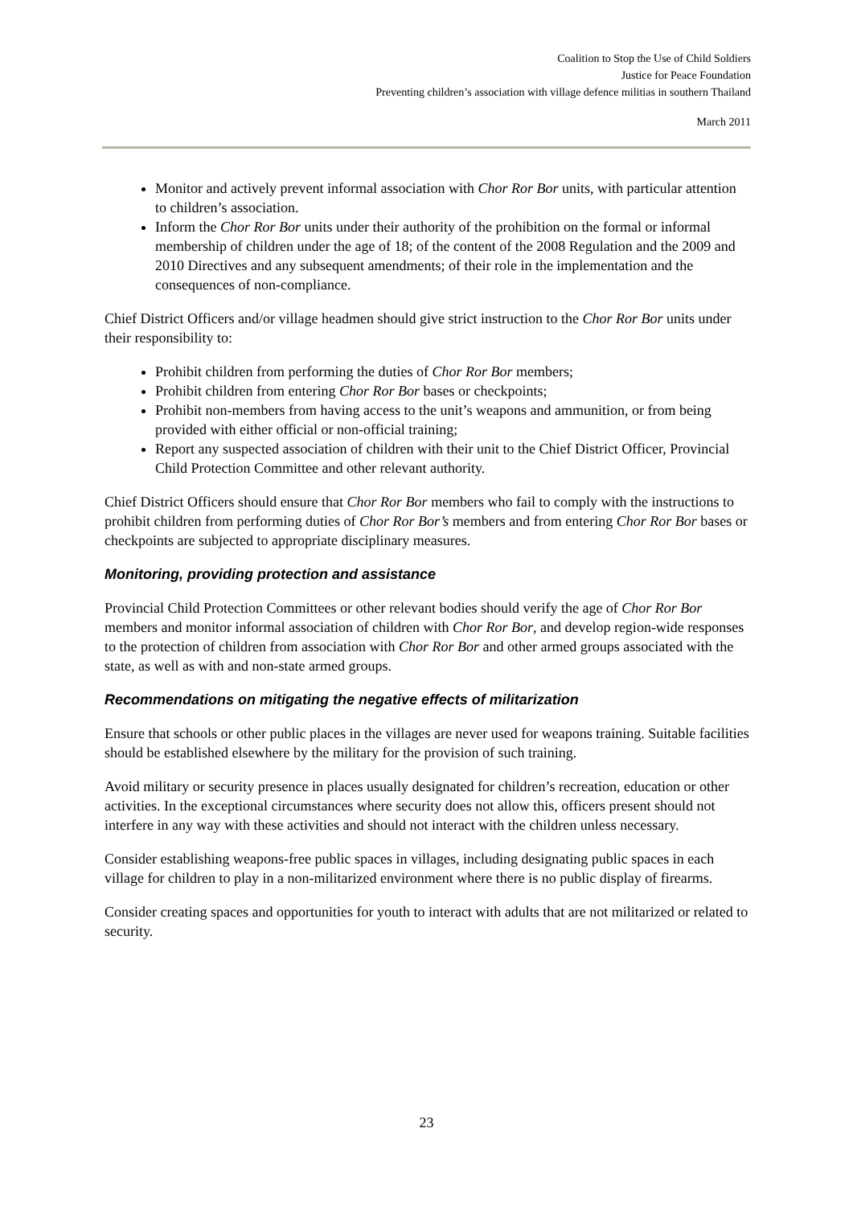Coalition to Stop the Use of Child Soldiers
Justice for Peace Foundation
Preventing children’s association with village defence militias in southern Thailand
March 2011
Monitor and actively prevent informal association with Chor Ror Bor units, with particular attention to children’s association.
Inform the Chor Ror Bor units under their authority of the prohibition on the formal or informal membership of children under the age of 18; of the content of the 2008 Regulation and the 2009 and 2010 Directives and any subsequent amendments; of their role in the implementation and the consequences of non-compliance.
Chief District Officers and/or village headmen should give strict instruction to the Chor Ror Bor units under their responsibility to:
Prohibit children from performing the duties of Chor Ror Bor members;
Prohibit children from entering Chor Ror Bor bases or checkpoints;
Prohibit non-members from having access to the unit’s weapons and ammunition, or from being provided with either official or non-official training;
Report any suspected association of children with their unit to the Chief District Officer, Provincial Child Protection Committee and other relevant authority.
Chief District Officers should ensure that Chor Ror Bor members who fail to comply with the instructions to prohibit children from performing duties of Chor Ror Bor’s members and from entering Chor Ror Bor bases or checkpoints are subjected to appropriate disciplinary measures.
Monitoring, providing protection and assistance
Provincial Child Protection Committees or other relevant bodies should verify the age of Chor Ror Bor members and monitor informal association of children with Chor Ror Bor, and develop region-wide responses to the protection of children from association with Chor Ror Bor and other armed groups associated with the state, as well as with and non-state armed groups.
Recommendations on mitigating the negative effects of militarization
Ensure that schools or other public places in the villages are never used for weapons training. Suitable facilities should be established elsewhere by the military for the provision of such training.
Avoid military or security presence in places usually designated for children’s recreation, education or other activities. In the exceptional circumstances where security does not allow this, officers present should not interfere in any way with these activities and should not interact with the children unless necessary.
Consider establishing weapons-free public spaces in villages, including designating public spaces in each village for children to play in a non-militarized environment where there is no public display of firearms.
Consider creating spaces and opportunities for youth to interact with adults that are not militarized or related to security.
23